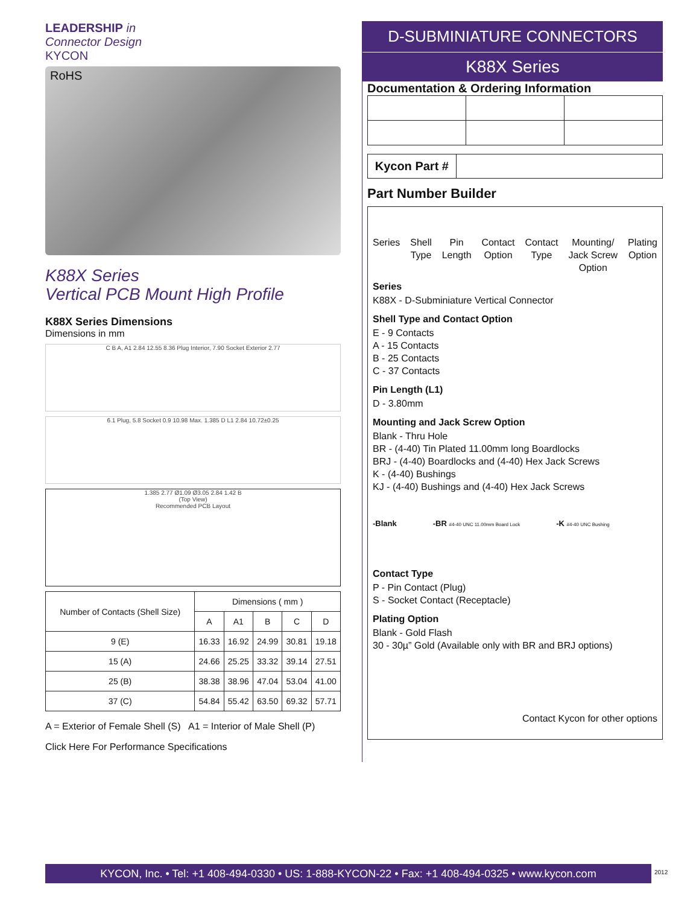LEADERSHIP in
Connector Design
KYCON
RoHS
K88X Series
Vertical PCB Mount High Profile
K88X Series Dimensions
Dimensions in mm
C B A, A1 2.84 12.55 8.36 Plug Interior, 7.90 Socket Exterior 2.77
6.1 Plug, 5.8 Socket 0.9 10.98 Max. 1.385 D L1 2.84 10.72±0.25
1.385 2.77 Ø1.09 Ø3.05 2.84 1.42 B
(Top View)
Recommended PCB Layout
| Number of Contacts (Shell Size) | Dimensions ( mm ) | | | | |
| --- | --- | --- | --- | --- | --- |
| | A | A1 | B | C | D |
| 9 (E) | 16.33 | 16.92 | 24.99 | 30.81 | 19.18 |
| 15 (A) | 24.66 | 25.25 | 33.32 | 39.14 | 27.51 |
| 25 (B) | 38.38 | 38.96 | 47.04 | 53.04 | 41.00 |
| 37 (C) | 54.84 | 55.42 | 63.50 | 69.32 | 57.71 |
A = Exterior of Female Shell (S) A1 = Interior of Male Shell (P)
Click Here For Performance Specifications
D-SUBMINIATURE CONNECTORS
K88X Series
Documentation & Ordering Information
| Kycon Part # | |
Part Number Builder
Series Shell
Type Pin
Length Contact
Option Contact
Type Mounting/
Jack Screw
Option Plating
Option
Series
K88X - D-Subminiature Vertical Connector
Shell Type and Contact Option
E - 9 Contacts
A - 15 Contacts
B - 25 Contacts
C - 37 Contacts
Pin Length (L1)
D - 3.80mm
Mounting and Jack Screw Option
Blank - Thru Hole
BR - (4-40) Tin Plated 11.00mm long Boardlocks
BRJ - (4-40) Boardlocks and (4-40) Hex Jack Screws
K - (4-40) Bushings
KJ - (4-40) Bushings and (4-40) Hex Jack Screws
-Blank -BR #4-40 UNC 11.00mm Board Lock -K #4-40 UNC Bushing
Contact Type
P - Pin Contact (Plug)
S - Socket Contact (Receptacle)
Plating Option
Blank - Gold Flash
30 - 30µ” Gold (Available only with BR and BRJ options)
Contact Kycon for other options
KYCON, Inc. • Tel: +1 408-494-0330 • US: 1-888-KYCON-22 • Fax: +1 408-494-0325 • www.kycon.com
2012